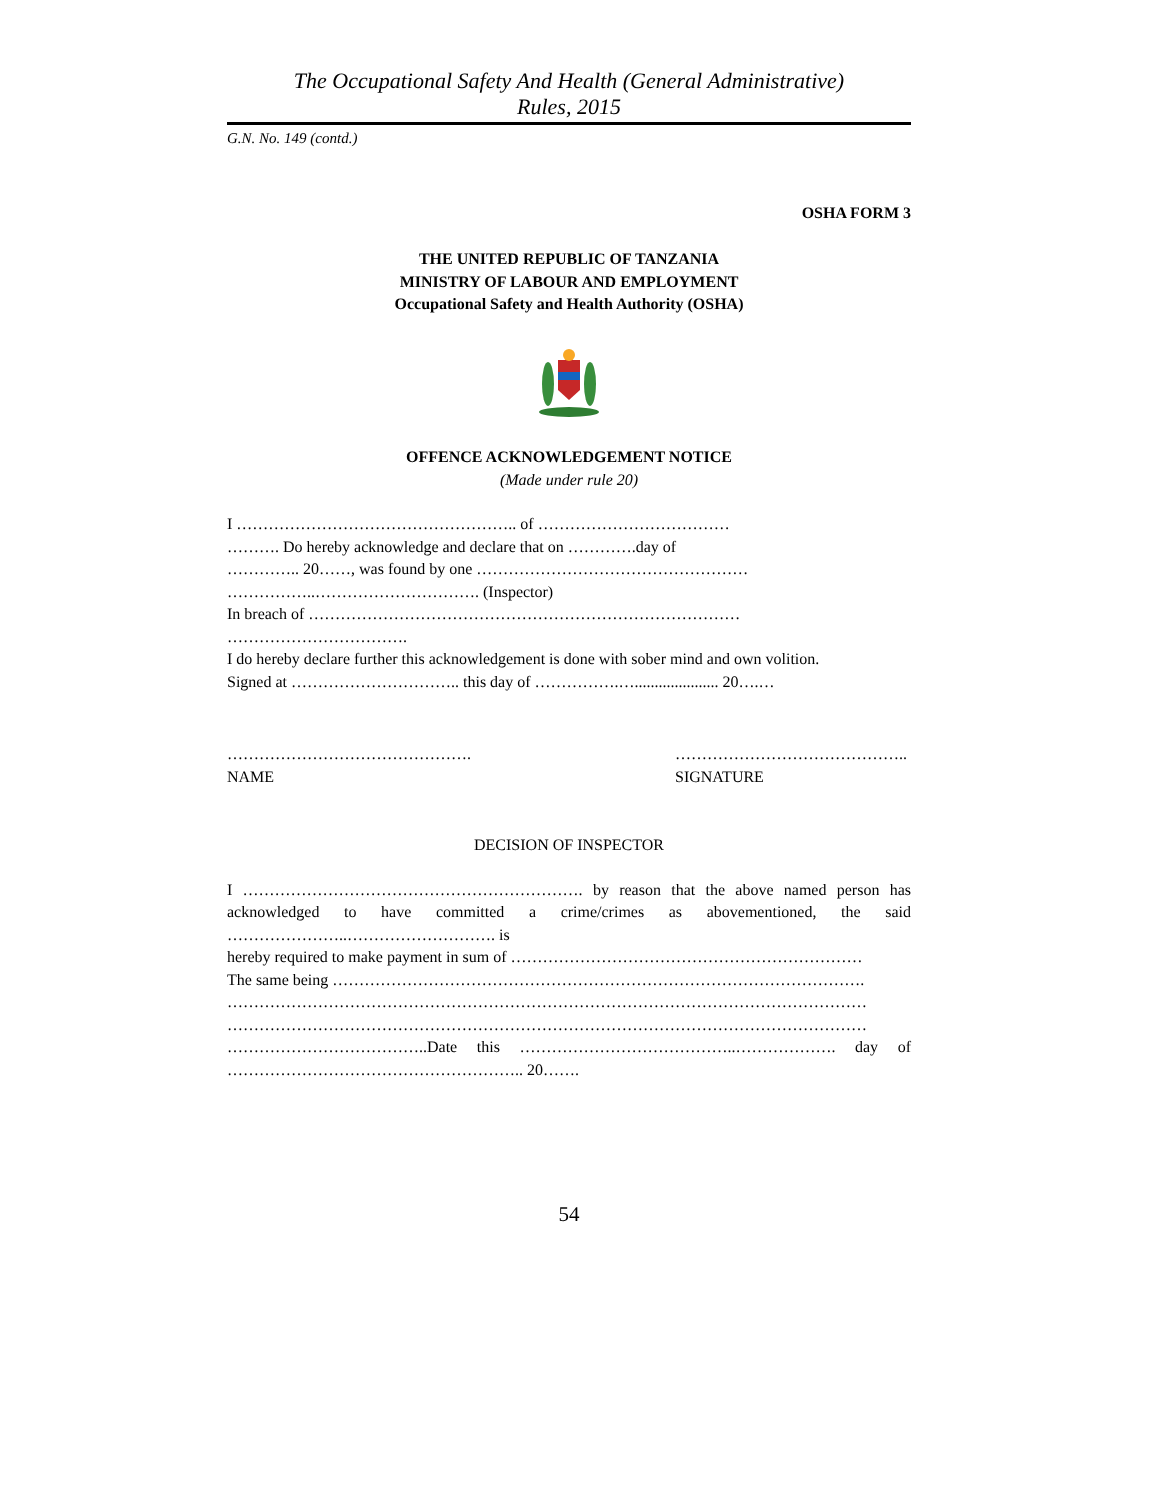The Occupational Safety And Health (General Administrative)
Rules, 2015
G.N. No. 149 (contd.)
OSHA FORM 3
THE UNITED REPUBLIC OF TANZANIA
MINISTRY OF LABOUR AND EMPLOYMENT
Occupational Safety and Health Authority (OSHA)
OFFENCE ACKNOWLEDGEMENT NOTICE
(Made under rule 20)
I …………………………………………….. of ………………………………
………. Do hereby acknowledge and declare that on ………….day of
………….. 20……, was found by one ……………………………………………
……………..…………………………. (Inspector)
In breach of ………………………………………………………………………
…………………………….
I do hereby declare further this acknowledgement is done with sober mind and own volition.
Signed at ………………………….. this day of …………….…..................... 20….…
……………………………………….
NAME
……………………………………..
SIGNATURE
DECISION OF INSPECTOR
I ………………………………………………………. by reason that the above named person has acknowledged to have committed a crime/crimes as abovementioned, the said
…………………..………………………. is
hereby required to make payment in sum of …………………………………………………………
The same being ……………………………………………………………………………………….
…………………………………………………………………………………………………………
…………………………………………………………………………………………………………
………………………………..Date this …………………………………..………………. day of
……………………………………………….. 20…….
54